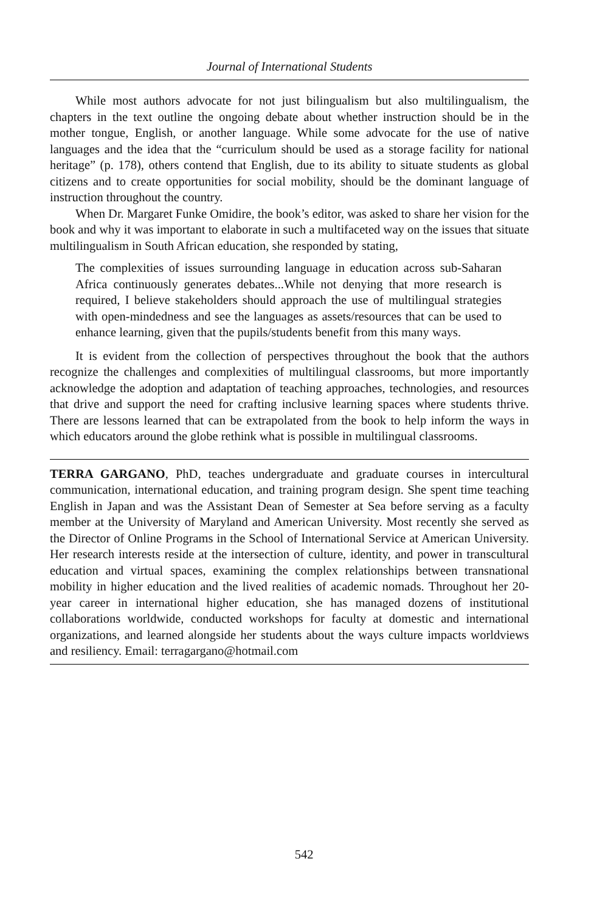Journal of International Students
While most authors advocate for not just bilingualism but also multilingualism, the chapters in the text outline the ongoing debate about whether instruction should be in the mother tongue, English, or another language. While some advocate for the use of native languages and the idea that the “curriculum should be used as a storage facility for national heritage” (p. 178), others contend that English, due to its ability to situate students as global citizens and to create opportunities for social mobility, should be the dominant language of instruction throughout the country.
When Dr. Margaret Funke Omidire, the book’s editor, was asked to share her vision for the book and why it was important to elaborate in such a multifaceted way on the issues that situate multilingualism in South African education, she responded by stating,
The complexities of issues surrounding language in education across sub-Saharan Africa continuously generates debates...While not denying that more research is required, I believe stakeholders should approach the use of multilingual strategies with open-mindedness and see the languages as assets/resources that can be used to enhance learning, given that the pupils/students benefit from this many ways.
It is evident from the collection of perspectives throughout the book that the authors recognize the challenges and complexities of multilingual classrooms, but more importantly acknowledge the adoption and adaptation of teaching approaches, technologies, and resources that drive and support the need for crafting inclusive learning spaces where students thrive. There are lessons learned that can be extrapolated from the book to help inform the ways in which educators around the globe rethink what is possible in multilingual classrooms.
TERRA GARGANO, PhD, teaches undergraduate and graduate courses in intercultural communication, international education, and training program design. She spent time teaching English in Japan and was the Assistant Dean of Semester at Sea before serving as a faculty member at the University of Maryland and American University. Most recently she served as the Director of Online Programs in the School of International Service at American University. Her research interests reside at the intersection of culture, identity, and power in transcultural education and virtual spaces, examining the complex relationships between transnational mobility in higher education and the lived realities of academic nomads. Throughout her 20-year career in international higher education, she has managed dozens of institutional collaborations worldwide, conducted workshops for faculty at domestic and international organizations, and learned alongside her students about the ways culture impacts worldviews and resiliency. Email: terragargano@hotmail.com
542